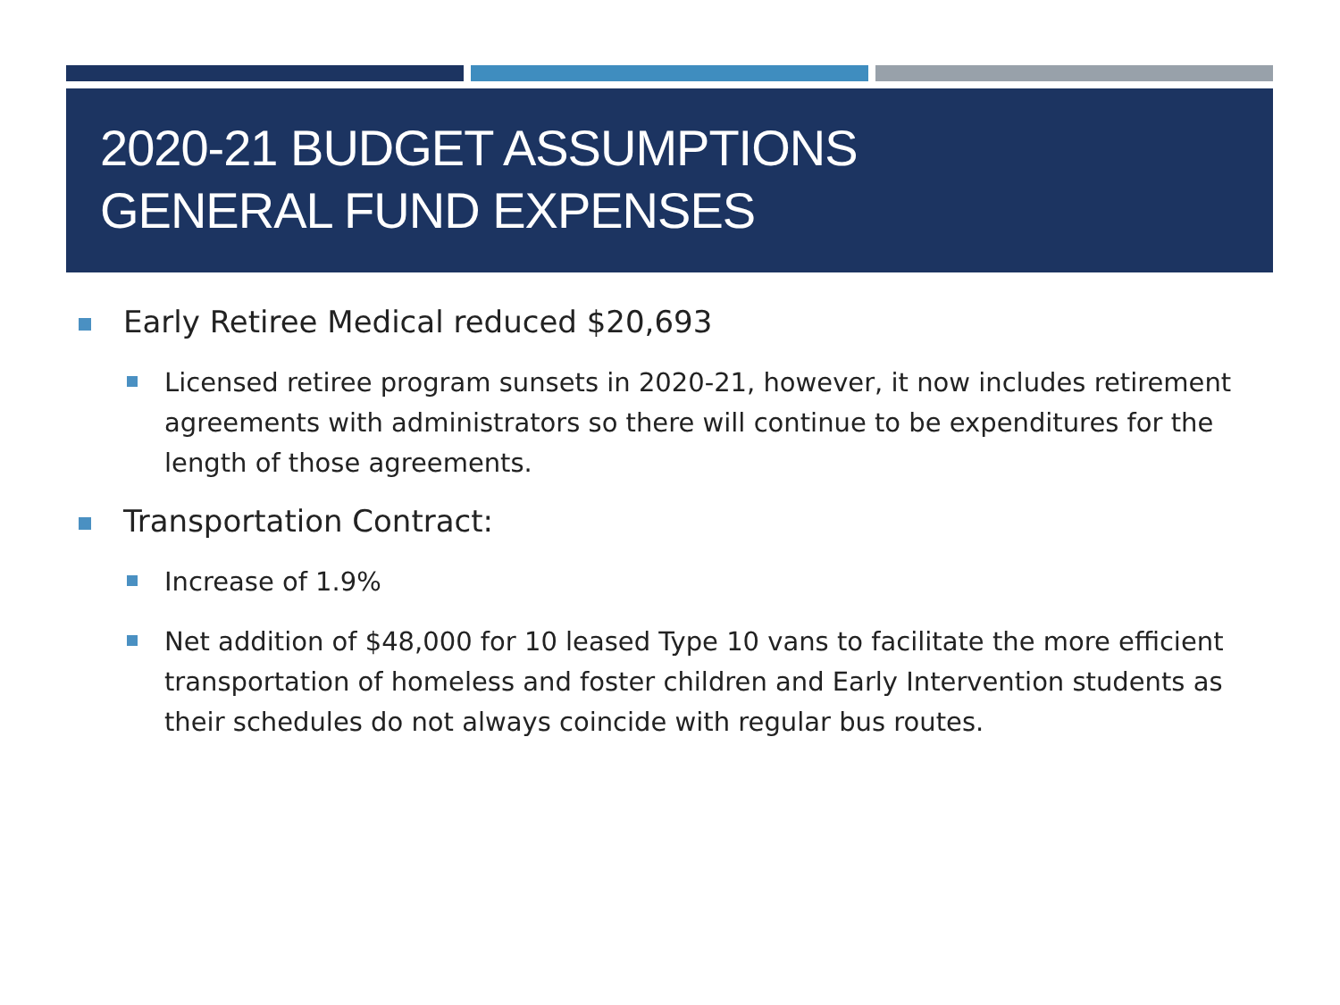2020-21 BUDGET ASSUMPTIONS
GENERAL FUND EXPENSES
Early Retiree Medical reduced $20,693
Licensed retiree program sunsets in 2020-21, however, it now includes retirement agreements with administrators so there will continue to be expenditures for the length of those agreements.
Transportation Contract:
Increase of 1.9%
Net addition of $48,000 for 10 leased Type 10 vans to facilitate the more efficient transportation of homeless and foster children and Early Intervention students as their schedules do not always coincide with regular bus routes.